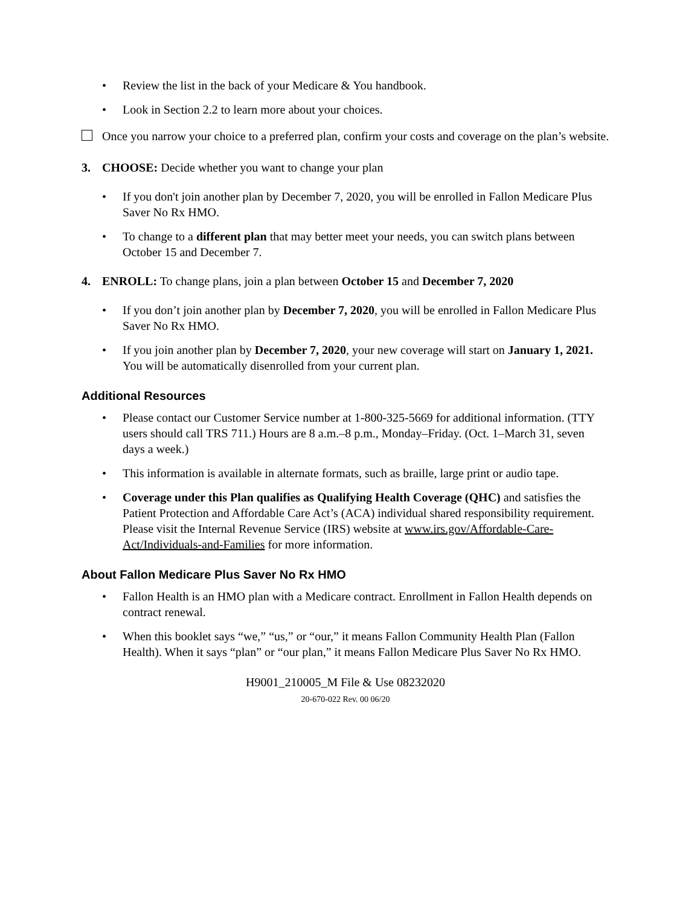• Review the list in the back of your Medicare & You handbook.
• Look in Section 2.2 to learn more about your choices.
Once you narrow your choice to a preferred plan, confirm your costs and coverage on the plan’s website.
3. CHOOSE: Decide whether you want to change your plan
• If you don't join another plan by December 7, 2020, you will be enrolled in Fallon Medicare Plus Saver No Rx HMO.
• To change to a different plan that may better meet your needs, you can switch plans between October 15 and December 7.
4. ENROLL: To change plans, join a plan between October 15 and December 7, 2020
• If you don’t join another plan by December 7, 2020, you will be enrolled in Fallon Medicare Plus Saver No Rx HMO.
• If you join another plan by December 7, 2020, your new coverage will start on January 1, 2021. You will be automatically disenrolled from your current plan.
Additional Resources
• Please contact our Customer Service number at 1-800-325-5669 for additional information. (TTY users should call TRS 711.) Hours are 8 a.m.–8 p.m., Monday–Friday. (Oct. 1–March 31, seven days a week.)
• This information is available in alternate formats, such as braille, large print or audio tape.
• Coverage under this Plan qualifies as Qualifying Health Coverage (QHC) and satisfies the Patient Protection and Affordable Care Act’s (ACA) individual shared responsibility requirement. Please visit the Internal Revenue Service (IRS) website at www.irs.gov/Affordable-Care-Act/Individuals-and-Families for more information.
About Fallon Medicare Plus Saver No Rx HMO
• Fallon Health is an HMO plan with a Medicare contract. Enrollment in Fallon Health depends on contract renewal.
• When this booklet says “we,” “us,” or “our,” it means Fallon Community Health Plan (Fallon Health). When it says “plan” or “our plan,” it means Fallon Medicare Plus Saver No Rx HMO.
H9001_210005_M File & Use 08232020
20-670-022 Rev. 00 06/20